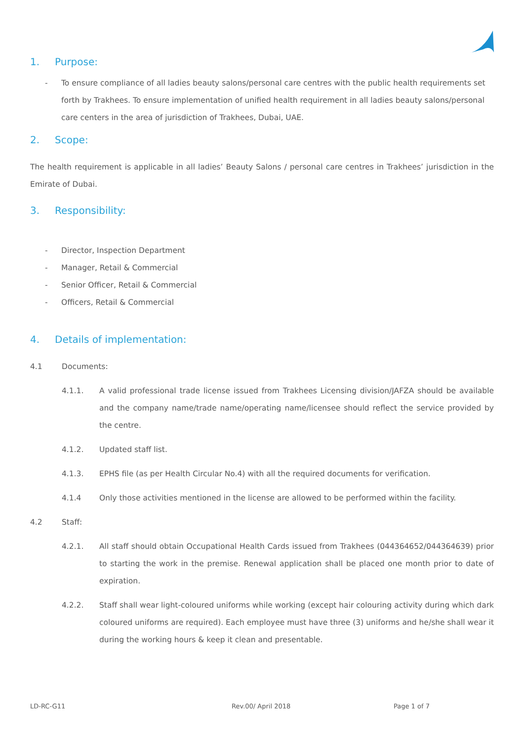1. Purpose:
- To ensure compliance of all ladies beauty salons/personal care centres with the public health requirements set forth by Trakhees. To ensure implementation of unified health requirement in all ladies beauty salons/personal care centers in the area of jurisdiction of Trakhees, Dubai, UAE.
2. Scope:
The health requirement is applicable in all ladies’ Beauty Salons / personal care centres in Trakhees’ jurisdiction in the Emirate of Dubai.
3. Responsibility:
- Director, Inspection Department
- Manager, Retail & Commercial
- Senior Officer, Retail & Commercial
- Officers, Retail & Commercial
4. Details of implementation:
4.1 Documents:
4.1.1. A valid professional trade license issued from Trakhees Licensing division/JAFZA should be available and the company name/trade name/operating name/licensee should reflect the service provided by the centre.
4.1.2. Updated staff list.
4.1.3. EPHS file (as per Health Circular No.4) with all the required documents for verification.
4.1.4 Only those activities mentioned in the license are allowed to be performed within the facility.
4.2 Staff:
4.2.1. All staff should obtain Occupational Health Cards issued from Trakhees (044364652/044364639) prior to starting the work in the premise. Renewal application shall be placed one month prior to date of expiration.
4.2.2. Staff shall wear light-coloured uniforms while working (except hair colouring activity during which dark coloured uniforms are required). Each employee must have three (3) uniforms and he/she shall wear it during the working hours & keep it clean and presentable.
LD-RC-G11 Rev.00/ April 2018 Page 1 of 7